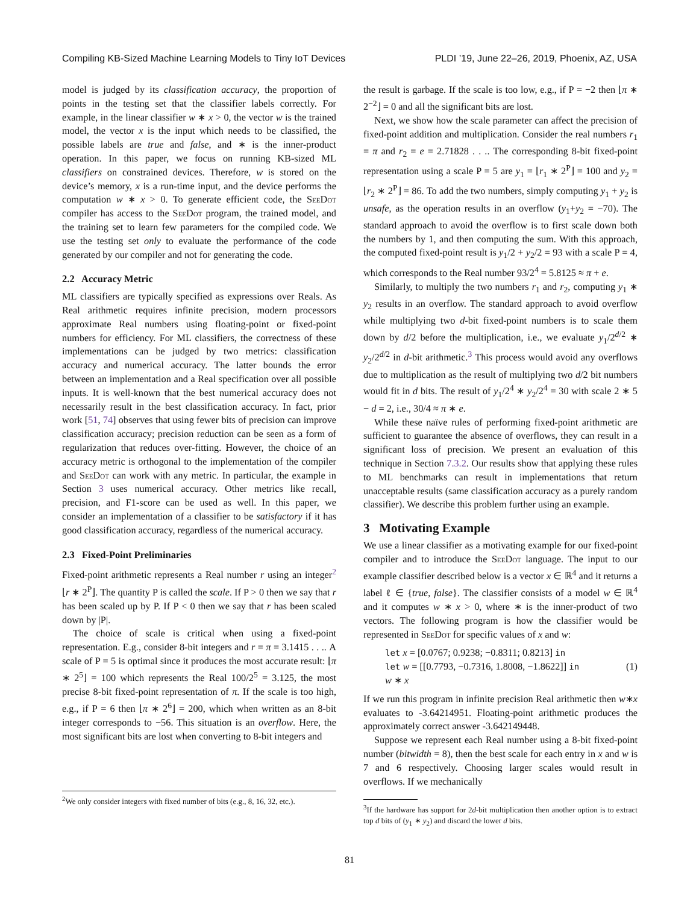Compiling KB-Sized Machine Learning Models to Tiny IoT Devices PLDI ’19, June 22–26, 2019, Phoenix, AZ, USA
model is judged by its classification accuracy, the proportion of points in the testing set that the classifier labels correctly. For example, in the linear classifier w ∗ x > 0, the vector w is the trained model, the vector x is the input which needs to be classified, the possible labels are true and false, and ∗ is the inner-product operation. In this paper, we focus on running KB-sized ML classifiers on constrained devices. Therefore, w is stored on the device’s memory, x is a run-time input, and the device performs the computation w ∗ x > 0. To generate efficient code, the SeeDot compiler has access to the SeeDot program, the trained model, and the training set to learn few parameters for the compiled code. We use the testing set only to evaluate the performance of the code generated by our compiler and not for generating the code.
2.2 Accuracy Metric
ML classifiers are typically specified as expressions over Reals. As Real arithmetic requires infinite precision, modern processors approximate Real numbers using floating-point or fixed-point numbers for efficiency. For ML classifiers, the correctness of these implementations can be judged by two metrics: classification accuracy and numerical accuracy. The latter bounds the error between an implementation and a Real specification over all possible inputs. It is well-known that the best numerical accuracy does not necessarily result in the best classification accuracy. In fact, prior work [51, 74] observes that using fewer bits of precision can improve classification accuracy; precision reduction can be seen as a form of regularization that reduces over-fitting. However, the choice of an accuracy metric is orthogonal to the implementation of the compiler and SeeDot can work with any metric. In particular, the example in Section 3 uses numerical accuracy. Other metrics like recall, precision, and F1-score can be used as well. In this paper, we consider an implementation of a classifier to be satisfactory if it has good classification accuracy, regardless of the numerical accuracy.
2.3 Fixed-Point Preliminaries
Fixed-point arithmetic represents a Real number r using an integer<sup>2</sup> ⌊r ∗ 2<sup>P</sup>⌋. The quantity P is called the scale. If P > 0 then we say that r has been scaled up by P. If P < 0 then we say that r has been scaled down by |P|.
The choice of scale is critical when using a fixed-point representation. E.g., consider 8-bit integers and r = π = 3.1415 . . .. A scale of P = 5 is optimal since it produces the most accurate result: ⌊π ∗ 2<sup>5</sup>⌋ = 100 which represents the Real 100/2<sup>5</sup> = 3.125, the most precise 8-bit fixed-point representation of π. If the scale is too high, e.g., if P = 6 then ⌊π ∗ 2<sup>6</sup>⌋ = 200, which when written as an 8-bit integer corresponds to −56. This situation is an overflow. Here, the most significant bits are lost when converting to 8-bit integers and
<sup>2</sup> We only consider integers with fixed number of bits (e.g., 8, 16, 32, etc.).
the result is garbage. If the scale is too low, e.g., if P = −2 then ⌊π ∗ 2<sup>−2</sup>⌋ = 0 and all the significant bits are lost.
Next, we show how the scale parameter can affect the precision of fixed-point addition and multiplication. Consider the real numbers r<sub>1</sub> = π and r<sub>2</sub> = e = 2.71828 . . .. The corresponding 8-bit fixed-point representation using a scale P = 5 are y<sub>1</sub> = ⌊r<sub>1</sub> ∗ 2<sup>P</sup>⌋ = 100 and y<sub>2</sub> = ⌊r<sub>2</sub> ∗ 2<sup>P</sup>⌋ = 86. To add the two numbers, simply computing y<sub>1</sub> + y<sub>2</sub> is unsafe, as the operation results in an overflow (y<sub>1</sub>+y<sub>2</sub> = −70). The standard approach to avoid the overflow is to first scale down both the numbers by 1, and then computing the sum. With this approach, the computed fixed-point result is y<sub>1</sub>/2 + y<sub>2</sub>/2 = 93 with a scale P = 4, which corresponds to the Real number 93/2<sup>4</sup> = 5.8125 ≈ π + e.
Similarly, to multiply the two numbers r<sub>1</sub> and r<sub>2</sub>, computing y<sub>1</sub> ∗ y<sub>2</sub> results in an overflow. The standard approach to avoid overflow while multiplying two d-bit fixed-point numbers is to scale them down by d/2 before the multiplication, i.e., we evaluate y<sub>1</sub>/2<sup>d/2</sup> ∗ y<sub>2</sub>/2<sup>d/2</sup> in d-bit arithmetic.<sup>3</sup> This process would avoid any overflows due to multiplication as the result of multiplying two d/2 bit numbers would fit in d bits. The result of y<sub>1</sub>/2<sup>4</sup> ∗ y<sub>2</sub>/2<sup>4</sup> = 30 with scale 2 ∗ 5 − d = 2, i.e., 30/4 ≈ π ∗ e.
While these naïve rules of performing fixed-point arithmetic are sufficient to guarantee the absence of overflows, they can result in a significant loss of precision. We present an evaluation of this technique in Section 7.3.2. Our results show that applying these rules to ML benchmarks can result in implementations that return unacceptable results (same classification accuracy as a purely random classifier). We describe this problem further using an example.
3 Motivating Example
We use a linear classifier as a motivating example for our fixed-point compiler and to introduce the SeeDot language. The input to our example classifier described below is a vector x ∈ ℝ<sup>4</sup> and it returns a label ℓ ∈ {true, false}. The classifier consists of a model w ∈ ℝ<sup>4</sup> and it computes w ∗ x > 0, where ∗ is the inner-product of two vectors. The following program is how the classifier would be represented in SeeDot for specific values of x and w:
let x = [0.0767; 0.9238; −0.8311; 0.8213] in
let w = [[0.7793, −0.7316, 1.8008, −1.8622]] in
w ∗ x
(1)
If we run this program in infinite precision Real arithmetic then w∗x evaluates to -3.64214951. Floating-point arithmetic produces the approximately correct answer -3.642149448.
Suppose we represent each Real number using a 8-bit fixed-point number (bitwidth = 8), then the best scale for each entry in x and w is 7 and 6 respectively. Choosing larger scales would result in overflows. If we mechanically
<sup>3</sup> If the hardware has support for 2d-bit multiplication then another option is to extract top d bits of (y<sub>1</sub> ∗ y<sub>2</sub>) and discard the lower d bits.
81